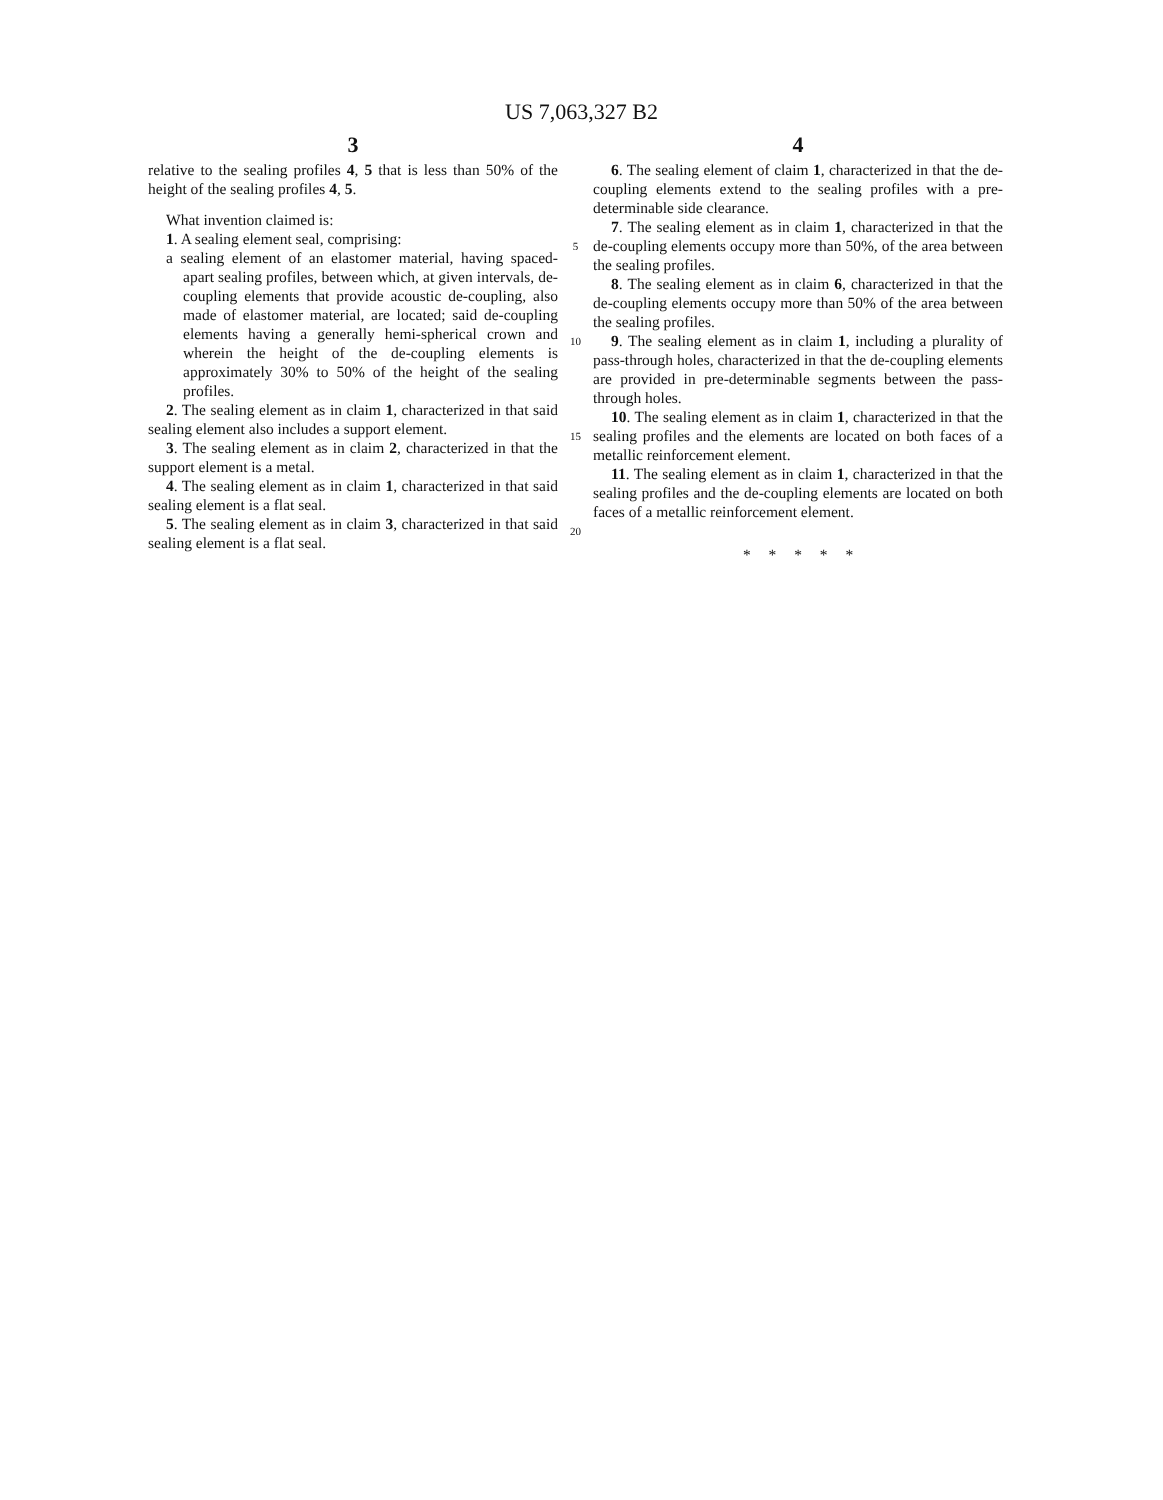US 7,063,327 B2
3
relative to the sealing profiles 4, 5 that is less than 50% of the height of the sealing profiles 4, 5.
What invention claimed is:
1. A sealing element seal, comprising:
a sealing element of an elastomer material, having spaced-apart sealing profiles, between which, at given intervals, de-coupling elements that provide acoustic de-coupling, also made of elastomer material, are located; said de-coupling elements having a generally hemi-spherical crown and wherein the height of the de-coupling elements is approximately 30% to 50% of the height of the sealing profiles.
2. The sealing element as in claim 1, characterized in that said sealing element also includes a support element.
3. The sealing element as in claim 2, characterized in that the support element is a metal.
4. The sealing element as in claim 1, characterized in that said sealing element is a flat seal.
5. The sealing element as in claim 3, characterized in that said sealing element is a flat seal.
5
10
15
20
4
6. The sealing element of claim 1, characterized in that the de-coupling elements extend to the sealing profiles with a pre-determinable side clearance.
7. The sealing element as in claim 1, characterized in that the de-coupling elements occupy more than 50%, of the area between the sealing profiles.
8. The sealing element as in claim 6, characterized in that the de-coupling elements occupy more than 50% of the area between the sealing profiles.
9. The sealing element as in claim 1, including a plurality of pass-through holes, characterized in that the de-coupling elements are provided in pre-determinable segments between the pass-through holes.
10. The sealing element as in claim 1, characterized in that the sealing profiles and the elements are located on both faces of a metallic reinforcement element.
11. The sealing element as in claim 1, characterized in that the sealing profiles and the de-coupling elements are located on both faces of a metallic reinforcement element.
* * * * *